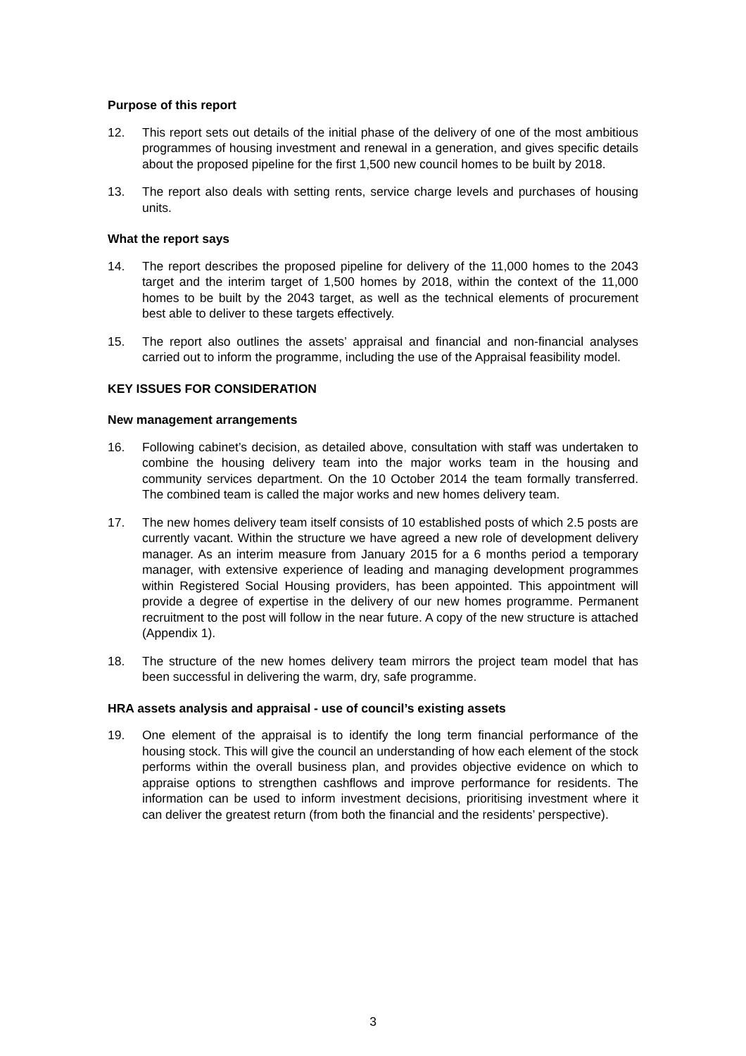Purpose of this report
12. This report sets out details of the initial phase of the delivery of one of the most ambitious programmes of housing investment and renewal in a generation, and gives specific details about the proposed pipeline for the first 1,500 new council homes to be built by 2018.
13. The report also deals with setting rents, service charge levels and purchases of housing units.
What the report says
14. The report describes the proposed pipeline for delivery of the 11,000 homes to the 2043 target and the interim target of 1,500 homes by 2018, within the context of the 11,000 homes to be built by the 2043 target, as well as the technical elements of procurement best able to deliver to these targets effectively.
15. The report also outlines the assets’ appraisal and financial and non-financial analyses carried out to inform the programme, including the use of the Appraisal feasibility model.
KEY ISSUES FOR CONSIDERATION
New management arrangements
16. Following cabinet’s decision, as detailed above, consultation with staff was undertaken to combine the housing delivery team into the major works team in the housing and community services department. On the 10 October 2014 the team formally transferred. The combined team is called the major works and new homes delivery team.
17. The new homes delivery team itself consists of 10 established posts of which 2.5 posts are currently vacant. Within the structure we have agreed a new role of development delivery manager. As an interim measure from January 2015 for a 6 months period a temporary manager, with extensive experience of leading and managing development programmes within Registered Social Housing providers, has been appointed. This appointment will provide a degree of expertise in the delivery of our new homes programme. Permanent recruitment to the post will follow in the near future. A copy of the new structure is attached (Appendix 1).
18. The structure of the new homes delivery team mirrors the project team model that has been successful in delivering the warm, dry, safe programme.
HRA assets analysis and appraisal - use of council’s existing assets
19. One element of the appraisal is to identify the long term financial performance of the housing stock. This will give the council an understanding of how each element of the stock performs within the overall business plan, and provides objective evidence on which to appraise options to strengthen cashflows and improve performance for residents. The information can be used to inform investment decisions, prioritising investment where it can deliver the greatest return (from both the financial and the residents’ perspective).
3